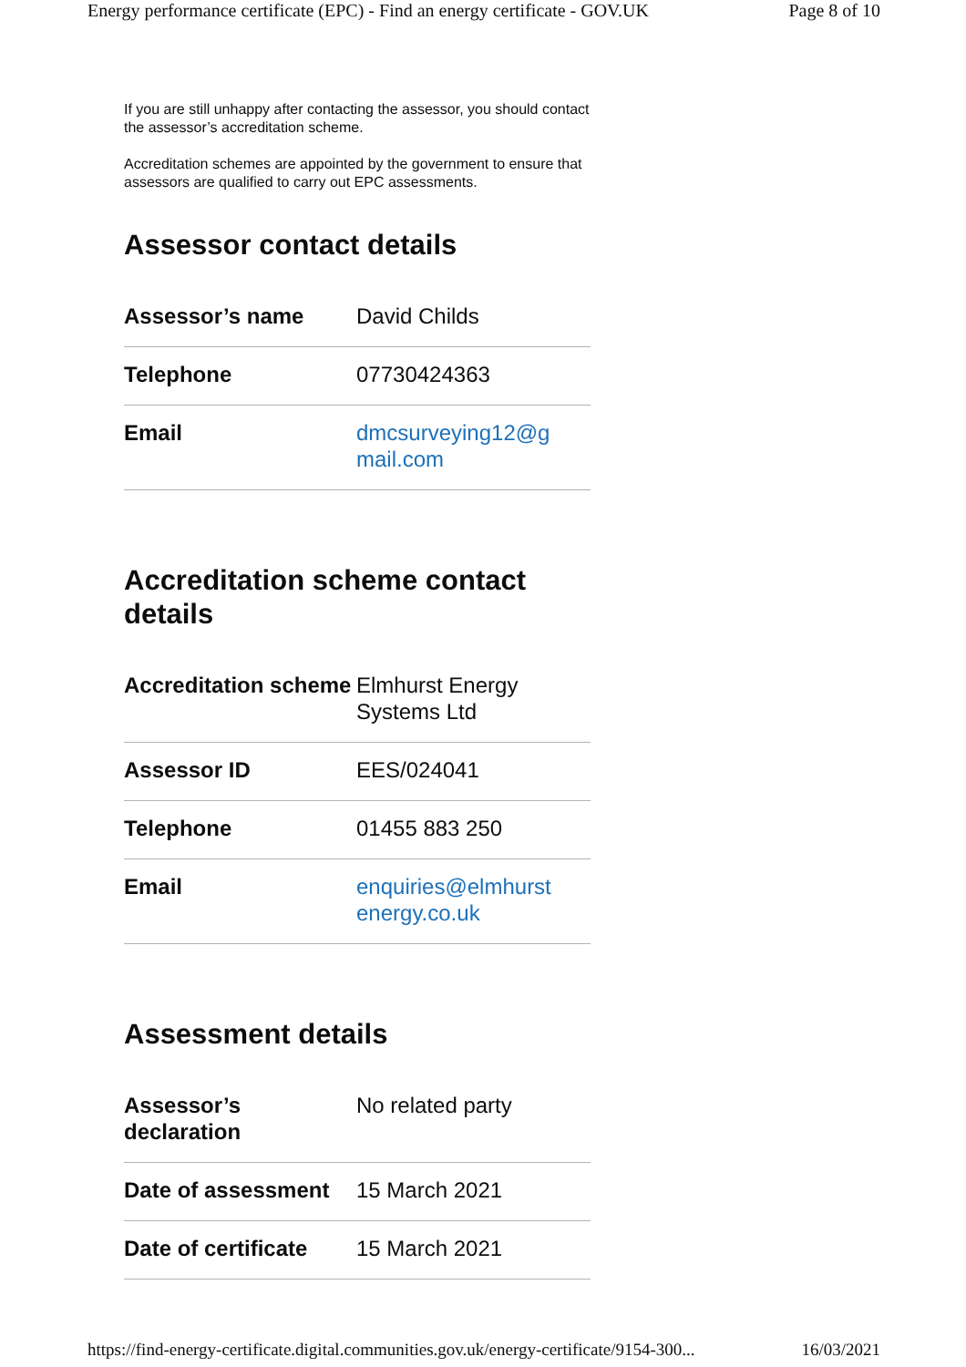Energy performance certificate (EPC) - Find an energy certificate - GOV.UK Page 8 of 10
If you are still unhappy after contacting the assessor, you should contact the assessor’s accreditation scheme.
Accreditation schemes are appointed by the government to ensure that assessors are qualified to carry out EPC assessments.
Assessor contact details
| Assessor’s name | David Childs |
| Telephone | 07730424363 |
| Email | dmcsurveying12@g mail.com |
Accreditation scheme contact details
| Accreditation scheme | Elmhurst Energy Systems Ltd |
| Assessor ID | EES/024041 |
| Telephone | 01455 883 250 |
| Email | enquiries@elmhurst energy.co.uk |
Assessment details
| Assessor’s declaration | No related party |
| Date of assessment | 15 March 2021 |
| Date of certificate | 15 March 2021 |
https://find-energy-certificate.digital.communities.gov.uk/energy-certificate/9154-300... 16/03/2021